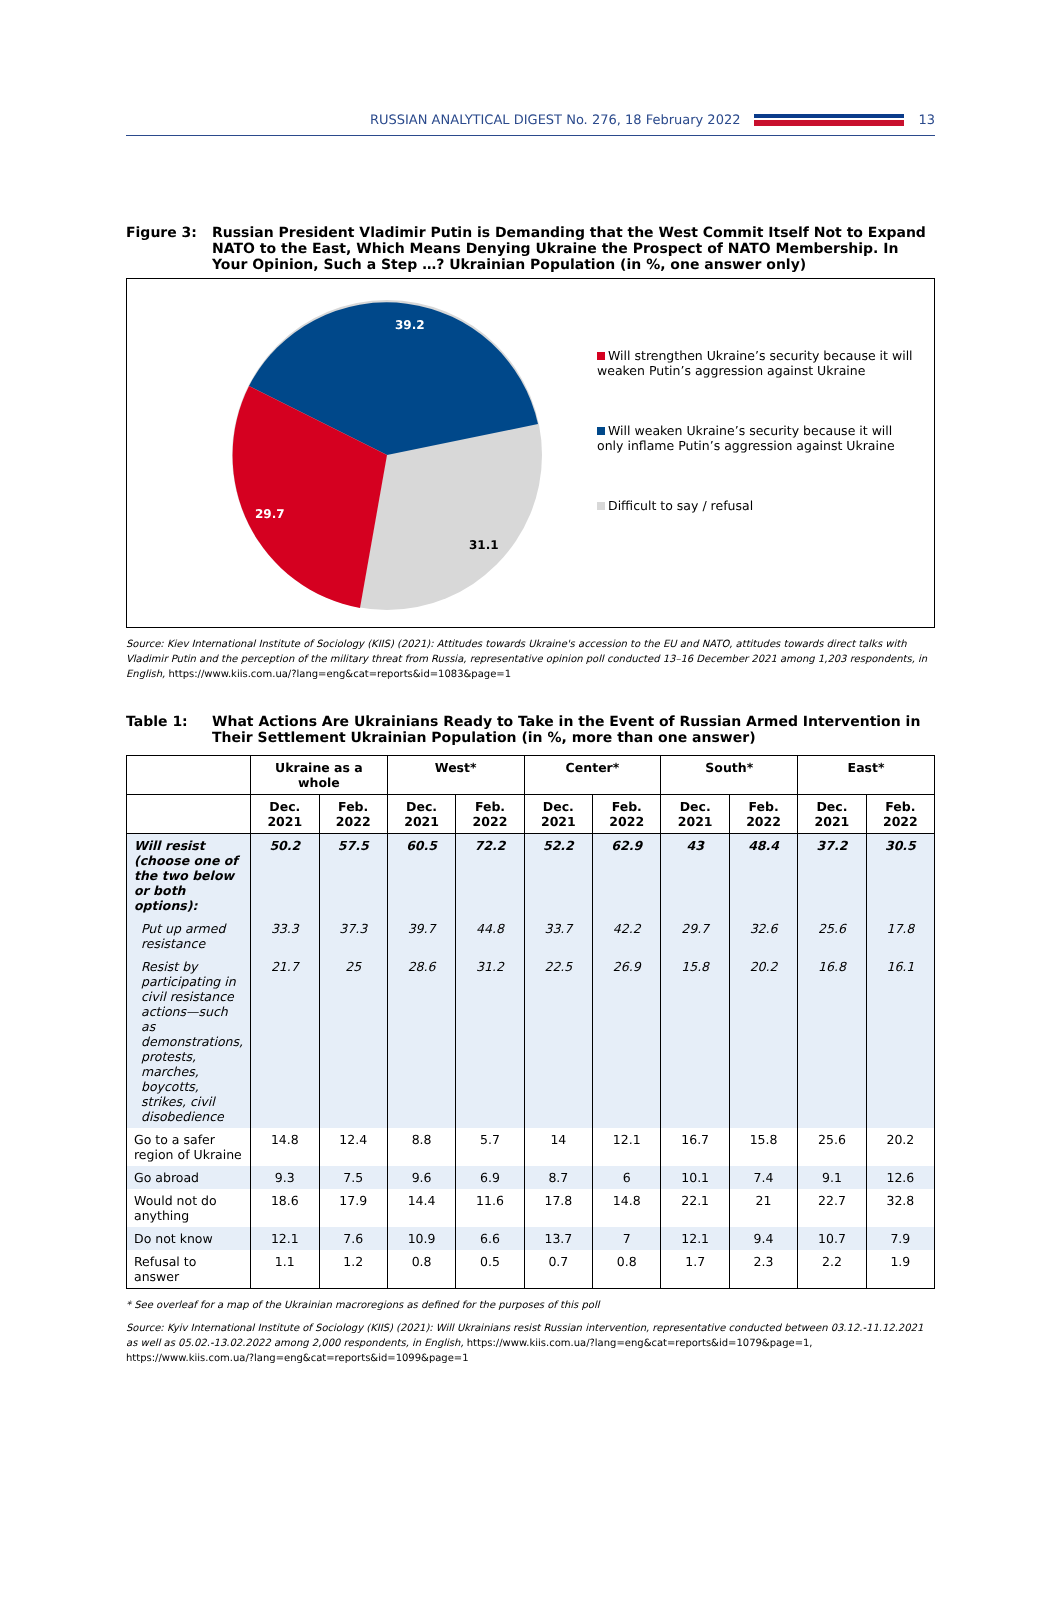RUSSIAN ANALYTICAL DIGEST No. 276, 18 February 2022 13
Figure 3: Russian President Vladimir Putin is Demanding that the West Commit Itself Not to Expand NATO to the East, Which Means Denying Ukraine the Prospect of NATO Membership. In Your Opinion, Such a Step …? Ukrainian Population (in %, one answer only)
39.2
29.7
31.1
Will strengthen Ukraine’s security because it will weaken Putin’s aggression against Ukraine
Will weaken Ukraine’s security because it will only inflame Putin’s aggression against Ukraine
Difficult to say / refusal
Source: Kiev International Institute of Sociology (KIIS) (2021): Attitudes towards Ukraine's accession to the EU and NATO, attitudes towards direct talks with Vladimir Putin and the perception of the military threat from Russia, representative opinion poll conducted 13–16 December 2021 among 1,203 respondents, in English, https://www.kiis.com.ua/?lang=eng&cat=reports&id=1083&page=1
Table 1: What Actions Are Ukrainians Ready to Take in the Event of Russian Armed Intervention in Their Settlement Ukrainian Population (in %, more than one answer)
| | Ukraine as a whole | | West* | | Center* | | South* | | East* | |
| --- | --- | --- | --- | --- | --- | --- | --- | --- | --- | --- |
| | Dec. 2021 | Feb. 2022 | Dec. 2021 | Feb. 2022 | Dec. 2021 | Feb. 2022 | Dec. 2021 | Feb. 2022 | Dec. 2021 | Feb. 2022 |
| Will resist (choose one of the two below or both options): | 50.2 | 57.5 | 60.5 | 72.2 | 52.2 | 62.9 | 43 | 48.4 | 37.2 | 30.5 |
| Put up armed resistance | 33.3 | 37.3 | 39.7 | 44.8 | 33.7 | 42.2 | 29.7 | 32.6 | 25.6 | 17.8 |
| Resist by participating in civil resistance actions—such as demonstrations, protests, marches, boycotts, strikes, civil disobedience | 21.7 | 25 | 28.6 | 31.2 | 22.5 | 26.9 | 15.8 | 20.2 | 16.8 | 16.1 |
| Go to a safer region of Ukraine | 14.8 | 12.4 | 8.8 | 5.7 | 14 | 12.1 | 16.7 | 15.8 | 25.6 | 20.2 |
| Go abroad | 9.3 | 7.5 | 9.6 | 6.9 | 8.7 | 6 | 10.1 | 7.4 | 9.1 | 12.6 |
| Would not do anything | 18.6 | 17.9 | 14.4 | 11.6 | 17.8 | 14.8 | 22.1 | 21 | 22.7 | 32.8 |
| Do not know | 12.1 | 7.6 | 10.9 | 6.6 | 13.7 | 7 | 12.1 | 9.4 | 10.7 | 7.9 |
| Refusal to answer | 1.1 | 1.2 | 0.8 | 0.5 | 0.7 | 0.8 | 1.7 | 2.3 | 2.2 | 1.9 |
* See overleaf for a map of the Ukrainian macroregions as defined for the purposes of this poll
Source: Kyiv International Institute of Sociology (KIIS) (2021): Will Ukrainians resist Russian intervention, representative conducted between 03.12.-11.12.2021 as well as 05.02.-13.02.2022 among 2,000 respondents, in English, https://www.kiis.com.ua/?lang=eng&cat=reports&id=1079&page=1, https://www.kiis.com.ua/?lang=eng&cat=reports&id=1099&page=1